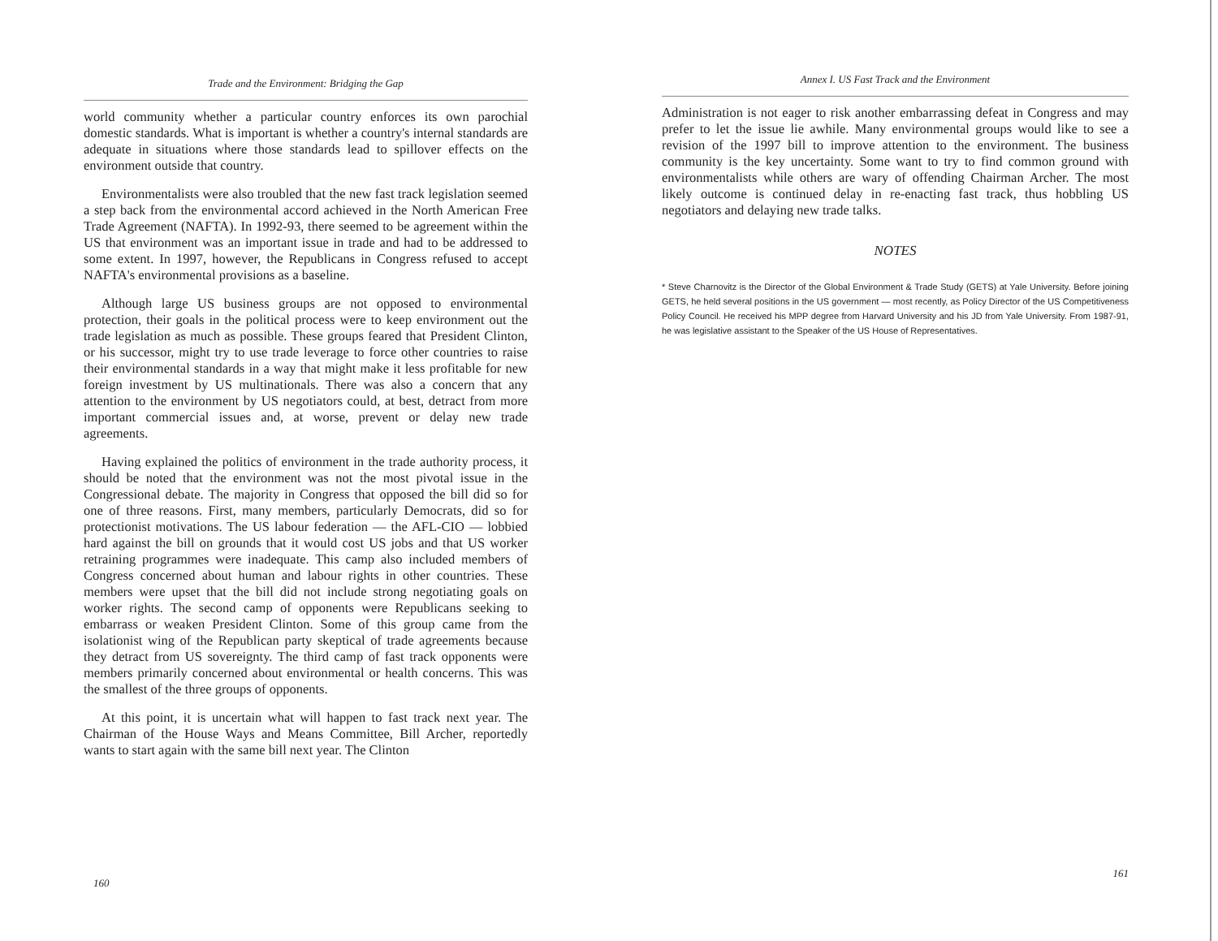Trade and the Environment: Bridging the Gap
world community whether a particular country enforces its own parochial domestic standards. What is important is whether a country's internal standards are adequate in situations where those standards lead to spillover effects on the environment outside that country.
Environmentalists were also troubled that the new fast track legislation seemed a step back from the environmental accord achieved in the North American Free Trade Agreement (NAFTA). In 1992-93, there seemed to be agreement within the US that environment was an important issue in trade and had to be addressed to some extent. In 1997, however, the Republicans in Congress refused to accept NAFTA's environmental provisions as a baseline.
Although large US business groups are not opposed to environmental protection, their goals in the political process were to keep environment out the trade legislation as much as possible. These groups feared that President Clinton, or his successor, might try to use trade leverage to force other countries to raise their environmental standards in a way that might make it less profitable for new foreign investment by US multinationals. There was also a concern that any attention to the environment by US negotiators could, at best, detract from more important commercial issues and, at worse, prevent or delay new trade agreements.
Having explained the politics of environment in the trade authority process, it should be noted that the environment was not the most pivotal issue in the Congressional debate. The majority in Congress that opposed the bill did so for one of three reasons. First, many members, particularly Democrats, did so for protectionist motivations. The US labour federation — the AFL-CIO — lobbied hard against the bill on grounds that it would cost US jobs and that US worker retraining programmes were inadequate. This camp also included members of Congress concerned about human and labour rights in other countries. These members were upset that the bill did not include strong negotiating goals on worker rights. The second camp of opponents were Republicans seeking to embarrass or weaken President Clinton. Some of this group came from the isolationist wing of the Republican party skeptical of trade agreements because they detract from US sovereignty. The third camp of fast track opponents were members primarily concerned about environmental or health concerns. This was the smallest of the three groups of opponents.
At this point, it is uncertain what will happen to fast track next year. The Chairman of the House Ways and Means Committee, Bill Archer, reportedly wants to start again with the same bill next year. The Clinton
160
Annex I. US Fast Track and the Environment
Administration is not eager to risk another embarrassing defeat in Congress and may prefer to let the issue lie awhile. Many environmental groups would like to see a revision of the 1997 bill to improve attention to the environment. The business community is the key uncertainty. Some want to try to find common ground with environmentalists while others are wary of offending Chairman Archer. The most likely outcome is continued delay in re-enacting fast track, thus hobbling US negotiators and delaying new trade talks.
NOTES
* Steve Charnovitz is the Director of the Global Environment & Trade Study (GETS) at Yale University. Before joining GETS, he held several positions in the US government — most recently, as Policy Director of the US Competitiveness Policy Council. He received his MPP degree from Harvard University and his JD from Yale University. From 1987-91, he was legislative assistant to the Speaker of the US House of Representatives.
161